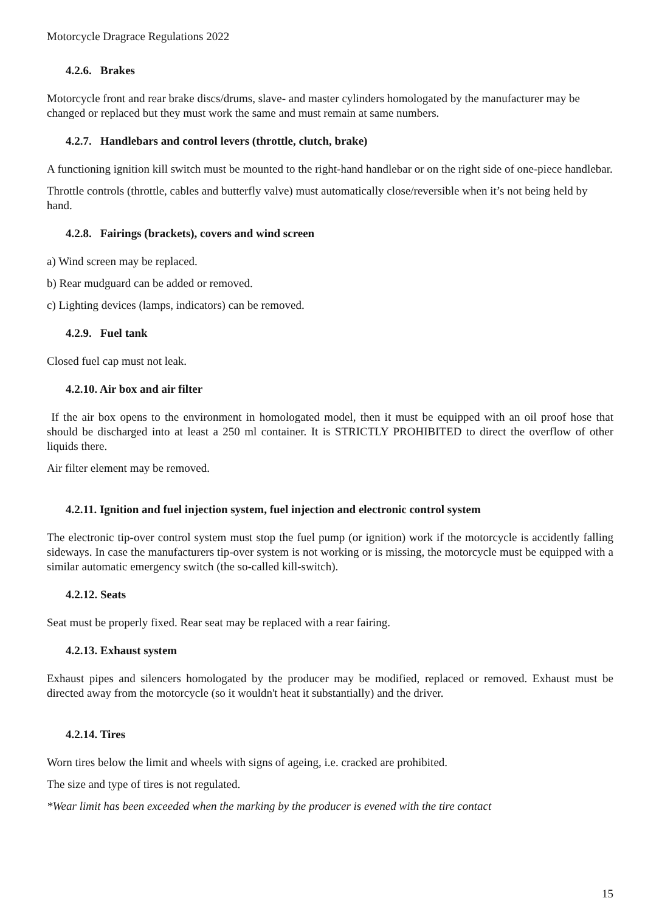Motorcycle Dragrace Regulations 2022
4.2.6. Brakes
Motorcycle front and rear brake discs/drums, slave- and master cylinders homologated by the manufacturer may be changed or replaced but they must work the same and must remain at same numbers.
4.2.7. Handlebars and control levers (throttle, clutch, brake)
A functioning ignition kill switch must be mounted to the right-hand handlebar or on the right side of one-piece handlebar.
Throttle controls (throttle, cables and butterfly valve) must automatically close/reversible when it’s not being held by hand.
4.2.8. Fairings (brackets), covers and wind screen
a) Wind screen may be replaced.
b) Rear mudguard can be added or removed.
c) Lighting devices (lamps, indicators) can be removed.
4.2.9. Fuel tank
Closed fuel cap must not leak.
4.2.10. Air box and air filter
If the air box opens to the environment in homologated model, then it must be equipped with an oil proof hose that should be discharged into at least a 250 ml container. It is STRICTLY PROHIBITED to direct the overflow of other liquids there.
Air filter element may be removed.
4.2.11. Ignition and fuel injection system, fuel injection and electronic control system
The electronic tip-over control system must stop the fuel pump (or ignition) work if the motorcycle is accidently falling sideways. In case the manufacturers tip-over system is not working or is missing, the motorcycle must be equipped with a similar automatic emergency switch (the so-called kill-switch).
4.2.12. Seats
Seat must be properly fixed. Rear seat may be replaced with a rear fairing.
4.2.13. Exhaust system
Exhaust pipes and silencers homologated by the producer may be modified, replaced or removed. Exhaust must be directed away from the motorcycle (so it wouldn't heat it substantially) and the driver.
4.2.14. Tires
Worn tires below the limit and wheels with signs of ageing, i.e. cracked are prohibited.
The size and type of tires is not regulated.
*Wear limit has been exceeded when the marking by the producer is evened with the tire contact
15